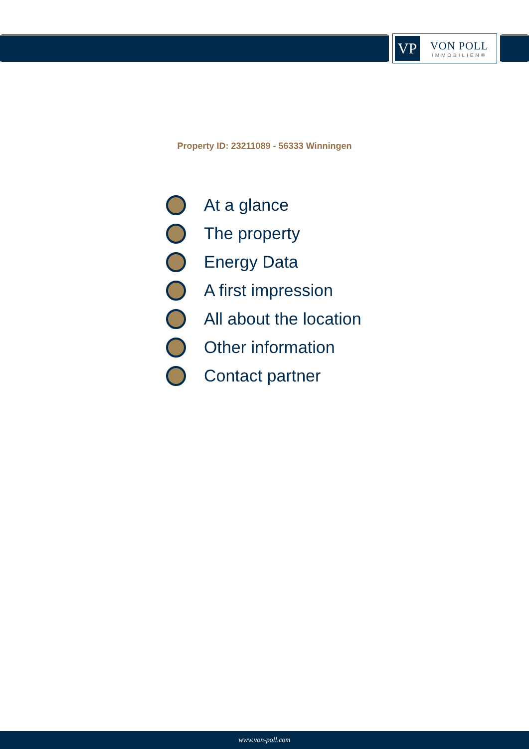VP
VON POLL
IMMOBILIEN®
Property ID: 23211089 - 56333 Winningen
At a glance
The property
Energy Data
A first impression
All about the location
Other information
Contact partner
www.von-poll.com